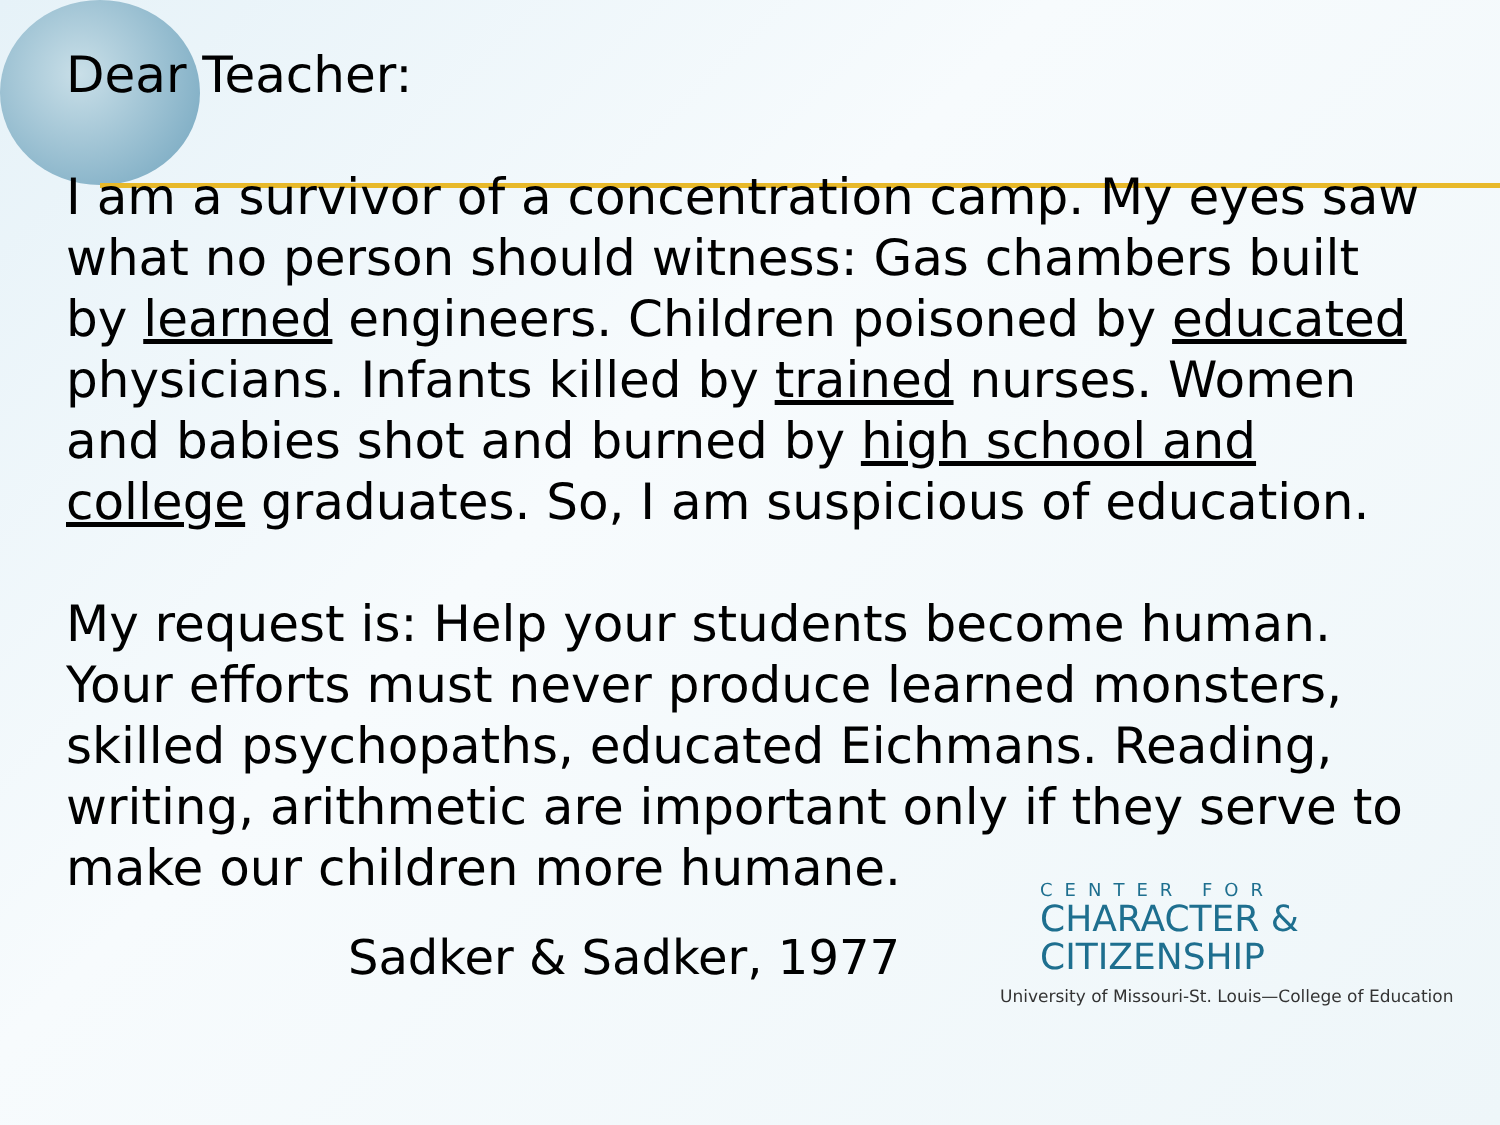Dear Teacher:
I am a survivor of a concentration camp. My eyes saw what no person should witness: Gas chambers built by learned engineers. Children poisoned by educated physicians. Infants killed by trained nurses. Women and babies shot and burned by high school and college graduates. So, I am suspicious of education.
My request is: Help your students become human. Your efforts must never produce learned monsters, skilled psychopaths, educated Eichmans. Reading, writing, arithmetic are important only if they serve to make our children more humane.
Sadker & Sadker, 1977
CENTER FOR
CHARACTER &
CITIZENSHIP
University of Missouri-St. Louis—College of Education